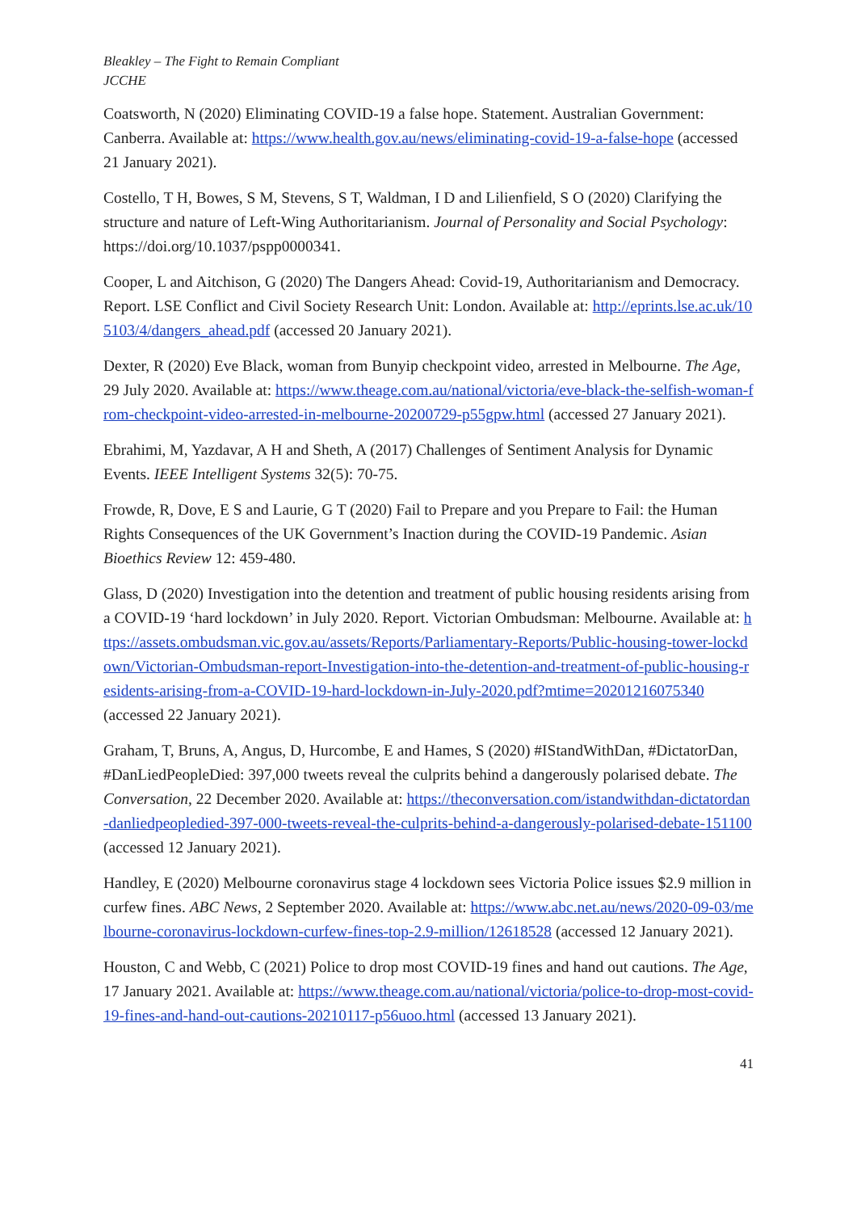Bleakley – The Fight to Remain Compliant
JCCHE
Coatsworth, N (2020) Eliminating COVID-19 a false hope. Statement. Australian Government: Canberra. Available at: https://www.health.gov.au/news/eliminating-covid-19-a-false-hope (accessed 21 January 2021).
Costello, T H, Bowes, S M, Stevens, S T, Waldman, I D and Lilienfield, S O (2020) Clarifying the structure and nature of Left-Wing Authoritarianism. Journal of Personality and Social Psychology: https://doi.org/10.1037/pspp0000341.
Cooper, L and Aitchison, G (2020) The Dangers Ahead: Covid-19, Authoritarianism and Democracy. Report. LSE Conflict and Civil Society Research Unit: London. Available at: http://eprints.lse.ac.uk/105103/4/dangers_ahead.pdf (accessed 20 January 2021).
Dexter, R (2020) Eve Black, woman from Bunyip checkpoint video, arrested in Melbourne. The Age, 29 July 2020. Available at: https://www.theage.com.au/national/victoria/eve-black-the-selfish-woman-from-checkpoint-video-arrested-in-melbourne-20200729-p55gpw.html (accessed 27 January 2021).
Ebrahimi, M, Yazdavar, A H and Sheth, A (2017) Challenges of Sentiment Analysis for Dynamic Events. IEEE Intelligent Systems 32(5): 70-75.
Frowde, R, Dove, E S and Laurie, G T (2020) Fail to Prepare and you Prepare to Fail: the Human Rights Consequences of the UK Government’s Inaction during the COVID-19 Pandemic. Asian Bioethics Review 12: 459-480.
Glass, D (2020) Investigation into the detention and treatment of public housing residents arising from a COVID-19 ‘hard lockdown’ in July 2020. Report. Victorian Ombudsman: Melbourne. Available at: https://assets.ombudsman.vic.gov.au/assets/Reports/Parliamentary-Reports/Public-housing-tower-lockdown/Victorian-Ombudsman-report-Investigation-into-the-detention-and-treatment-of-public-housing-residents-arising-from-a-COVID-19-hard-lockdown-in-July-2020.pdf?mtime=20201216075340 (accessed 22 January 2021).
Graham, T, Bruns, A, Angus, D, Hurcombe, E and Hames, S (2020) #IStandWithDan, #DictatorDan, #DanLiedPeopleDied: 397,000 tweets reveal the culprits behind a dangerously polarised debate. The Conversation, 22 December 2020. Available at: https://theconversation.com/istandwithdan-dictatordan-danliedpeopledied-397-000-tweets-reveal-the-culprits-behind-a-dangerously-polarised-debate-151100 (accessed 12 January 2021).
Handley, E (2020) Melbourne coronavirus stage 4 lockdown sees Victoria Police issues $2.9 million in curfew fines. ABC News, 2 September 2020. Available at: https://www.abc.net.au/news/2020-09-03/melbourne-coronavirus-lockdown-curfew-fines-top-2.9-million/12618528 (accessed 12 January 2021).
Houston, C and Webb, C (2021) Police to drop most COVID-19 fines and hand out cautions. The Age, 17 January 2021. Available at: https://www.theage.com.au/national/victoria/police-to-drop-most-covid-19-fines-and-hand-out-cautions-20210117-p56uoo.html (accessed 13 January 2021).
41